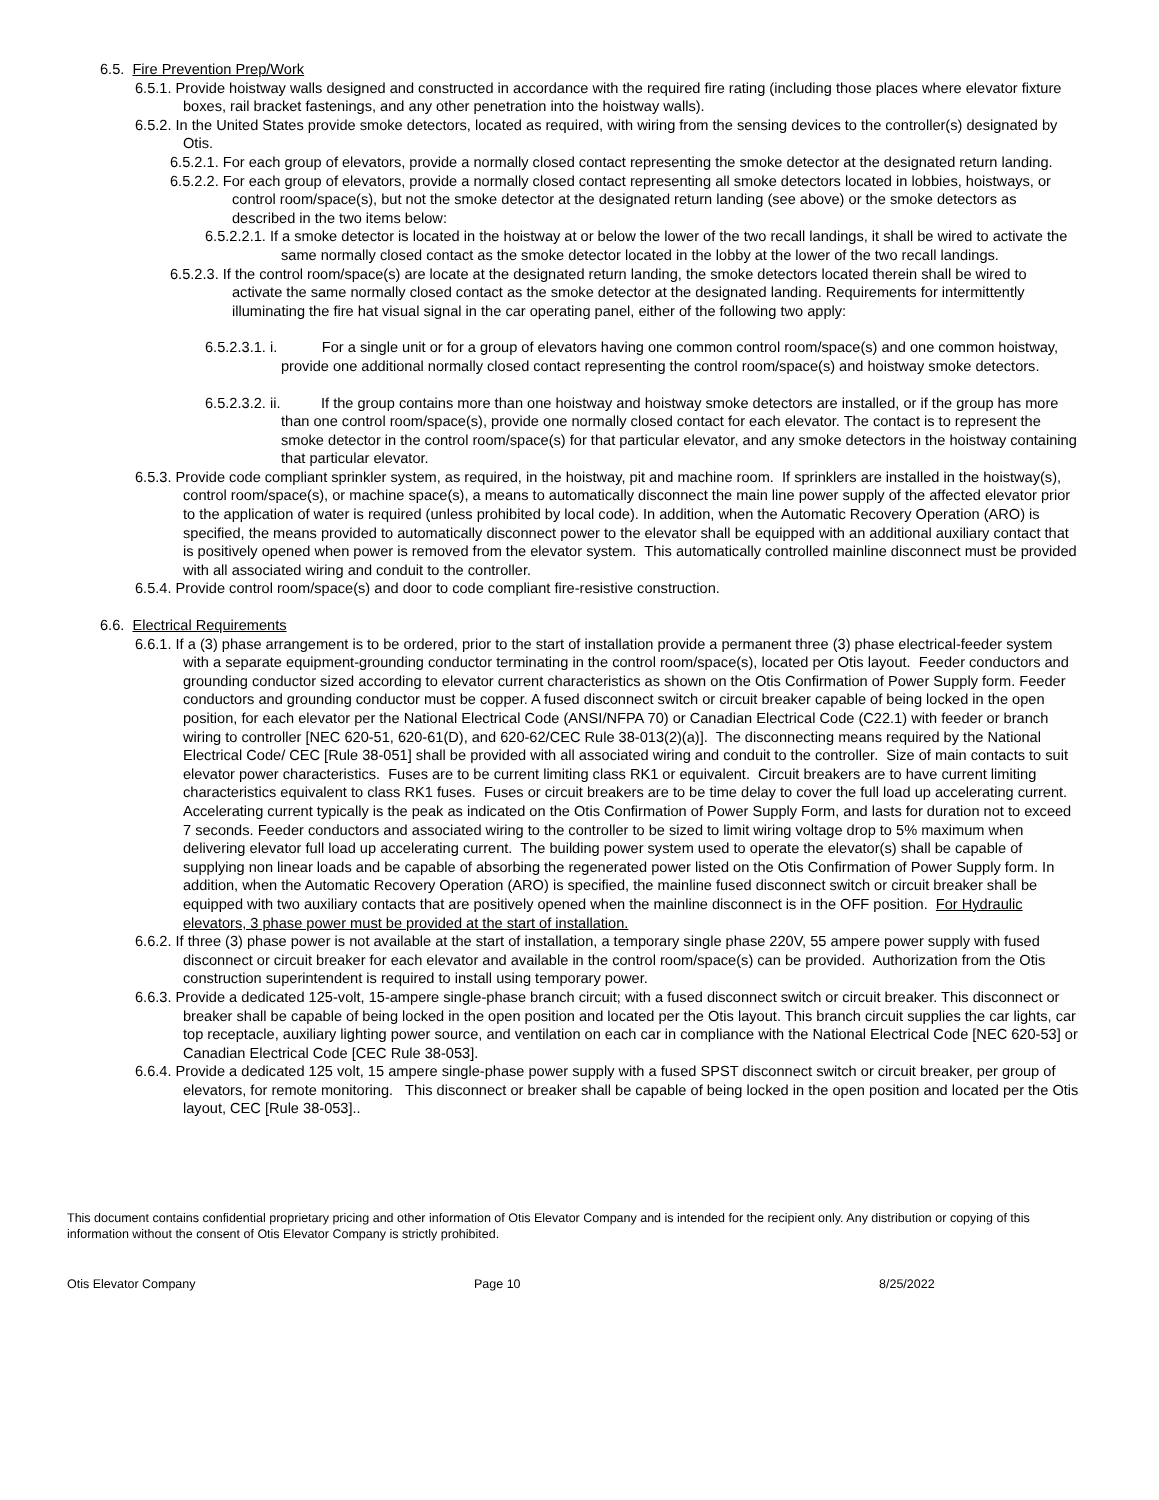6.5. Fire Prevention Prep/Work
6.5.1. Provide hoistway walls designed and constructed in accordance with the required fire rating (including those places where elevator fixture boxes, rail bracket fastenings, and any other penetration into the hoistway walls).
6.5.2. In the United States provide smoke detectors, located as required, with wiring from the sensing devices to the controller(s) designated by Otis.
6.5.2.1. For each group of elevators, provide a normally closed contact representing the smoke detector at the designated return landing.
6.5.2.2. For each group of elevators, provide a normally closed contact representing all smoke detectors located in lobbies, hoistways, or control room/space(s), but not the smoke detector at the designated return landing (see above) or the smoke detectors as described in the two items below:
6.5.2.2.1. If a smoke detector is located in the hoistway at or below the lower of the two recall landings, it shall be wired to activate the same normally closed contact as the smoke detector located in the lobby at the lower of the two recall landings.
6.5.2.3. If the control room/space(s) are locate at the designated return landing, the smoke detectors located therein shall be wired to activate the same normally closed contact as the smoke detector at the designated landing. Requirements for intermittently illuminating the fire hat visual signal in the car operating panel, either of the following two apply:
6.5.2.3.1. i. For a single unit or for a group of elevators having one common control room/space(s) and one common hoistway, provide one additional normally closed contact representing the control room/space(s) and hoistway smoke detectors.
6.5.2.3.2. ii. If the group contains more than one hoistway and hoistway smoke detectors are installed, or if the group has more than one control room/space(s), provide one normally closed contact for each elevator. The contact is to represent the smoke detector in the control room/space(s) for that particular elevator, and any smoke detectors in the hoistway containing that particular elevator.
6.5.3. Provide code compliant sprinkler system, as required, in the hoistway, pit and machine room. If sprinklers are installed in the hoistway(s), control room/space(s), or machine space(s), a means to automatically disconnect the main line power supply of the affected elevator prior to the application of water is required (unless prohibited by local code). In addition, when the Automatic Recovery Operation (ARO) is specified, the means provided to automatically disconnect power to the elevator shall be equipped with an additional auxiliary contact that is positively opened when power is removed from the elevator system. This automatically controlled mainline disconnect must be provided with all associated wiring and conduit to the controller.
6.5.4. Provide control room/space(s) and door to code compliant fire-resistive construction.
6.6. Electrical Requirements
6.6.1. If a (3) phase arrangement is to be ordered, prior to the start of installation provide a permanent three (3) phase electrical-feeder system with a separate equipment-grounding conductor terminating in the control room/space(s), located per Otis layout. Feeder conductors and grounding conductor sized according to elevator current characteristics as shown on the Otis Confirmation of Power Supply form. Feeder conductors and grounding conductor must be copper. A fused disconnect switch or circuit breaker capable of being locked in the open position, for each elevator per the National Electrical Code (ANSI/NFPA 70) or Canadian Electrical Code (C22.1) with feeder or branch wiring to controller [NEC 620-51, 620-61(D), and 620-62/CEC Rule 38-013(2)(a)]. The disconnecting means required by the National Electrical Code/ CEC [Rule 38-051] shall be provided with all associated wiring and conduit to the controller. Size of main contacts to suit elevator power characteristics. Fuses are to be current limiting class RK1 or equivalent. Circuit breakers are to have current limiting characteristics equivalent to class RK1 fuses. Fuses or circuit breakers are to be time delay to cover the full load up accelerating current. Accelerating current typically is the peak as indicated on the Otis Confirmation of Power Supply Form, and lasts for duration not to exceed 7 seconds. Feeder conductors and associated wiring to the controller to be sized to limit wiring voltage drop to 5% maximum when delivering elevator full load up accelerating current. The building power system used to operate the elevator(s) shall be capable of supplying non linear loads and be capable of absorbing the regenerated power listed on the Otis Confirmation of Power Supply form. In addition, when the Automatic Recovery Operation (ARO) is specified, the mainline fused disconnect switch or circuit breaker shall be equipped with two auxiliary contacts that are positively opened when the mainline disconnect is in the OFF position. For Hydraulic elevators, 3 phase power must be provided at the start of installation.
6.6.2. If three (3) phase power is not available at the start of installation, a temporary single phase 220V, 55 ampere power supply with fused disconnect or circuit breaker for each elevator and available in the control room/space(s) can be provided. Authorization from the Otis construction superintendent is required to install using temporary power.
6.6.3. Provide a dedicated 125-volt, 15-ampere single-phase branch circuit; with a fused disconnect switch or circuit breaker. This disconnect or breaker shall be capable of being locked in the open position and located per the Otis layout. This branch circuit supplies the car lights, car top receptacle, auxiliary lighting power source, and ventilation on each car in compliance with the National Electrical Code [NEC 620-53] or Canadian Electrical Code [CEC Rule 38-053].
6.6.4. Provide a dedicated 125 volt, 15 ampere single-phase power supply with a fused SPST disconnect switch or circuit breaker, per group of elevators, for remote monitoring. This disconnect or breaker shall be capable of being locked in the open position and located per the Otis layout, CEC [Rule 38-053]..
This document contains confidential proprietary pricing and other information of Otis Elevator Company and is intended for the recipient only. Any distribution or copying of this information without the consent of Otis Elevator Company is strictly prohibited.
Otis Elevator Company Page 10 8/25/2022